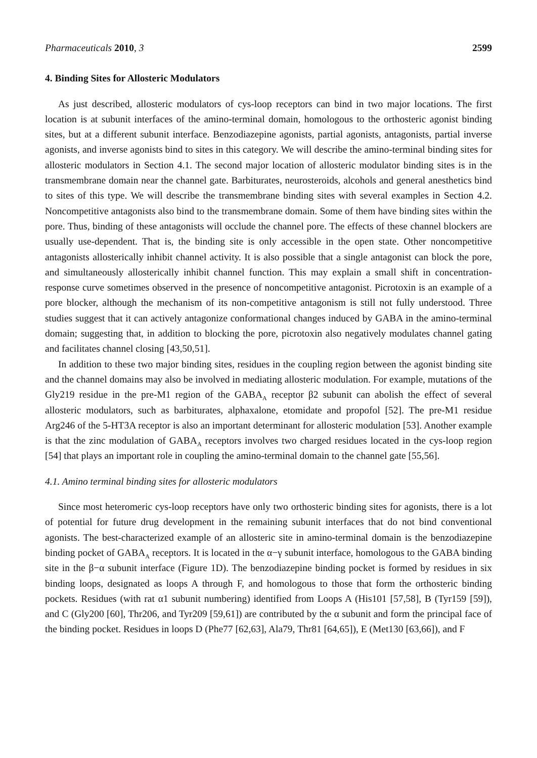Pharmaceuticals 2010, 3 2599
4. Binding Sites for Allosteric Modulators
As just described, allosteric modulators of cys-loop receptors can bind in two major locations. The first location is at subunit interfaces of the amino-terminal domain, homologous to the orthosteric agonist binding sites, but at a different subunit interface. Benzodiazepine agonists, partial agonists, antagonists, partial inverse agonists, and inverse agonists bind to sites in this category. We will describe the amino-terminal binding sites for allosteric modulators in Section 4.1. The second major location of allosteric modulator binding sites is in the transmembrane domain near the channel gate. Barbiturates, neurosteroids, alcohols and general anesthetics bind to sites of this type. We will describe the transmembrane binding sites with several examples in Section 4.2. Noncompetitive antagonists also bind to the transmembrane domain. Some of them have binding sites within the pore. Thus, binding of these antagonists will occlude the channel pore. The effects of these channel blockers are usually use-dependent. That is, the binding site is only accessible in the open state. Other noncompetitive antagonists allosterically inhibit channel activity. It is also possible that a single antagonist can block the pore, and simultaneously allosterically inhibit channel function. This may explain a small shift in concentration-response curve sometimes observed in the presence of noncompetitive antagonist. Picrotoxin is an example of a pore blocker, although the mechanism of its non-competitive antagonism is still not fully understood. Three studies suggest that it can actively antagonize conformational changes induced by GABA in the amino-terminal domain; suggesting that, in addition to blocking the pore, picrotoxin also negatively modulates channel gating and facilitates channel closing [43,50,51].
In addition to these two major binding sites, residues in the coupling region between the agonist binding site and the channel domains may also be involved in mediating allosteric modulation. For example, mutations of the Gly219 residue in the pre-M1 region of the GABA<sub>A</sub> receptor β2 subunit can abolish the effect of several allosteric modulators, such as barbiturates, alphaxalone, etomidate and propofol [52]. The pre-M1 residue Arg246 of the 5-HT3A receptor is also an important determinant for allosteric modulation [53]. Another example is that the zinc modulation of GABA<sub>A</sub> receptors involves two charged residues located in the cys-loop region [54] that plays an important role in coupling the amino-terminal domain to the channel gate [55,56].
4.1. Amino terminal binding sites for allosteric modulators
Since most heteromeric cys-loop receptors have only two orthosteric binding sites for agonists, there is a lot of potential for future drug development in the remaining subunit interfaces that do not bind conventional agonists. The best-characterized example of an allosteric site in amino-terminal domain is the benzodiazepine binding pocket of GABA<sub>A</sub> receptors. It is located in the α−γ subunit interface, homologous to the GABA binding site in the β−α subunit interface (Figure 1D). The benzodiazepine binding pocket is formed by residues in six binding loops, designated as loops A through F, and homologous to those that form the orthosteric binding pockets. Residues (with rat α1 subunit numbering) identified from Loops A (His101 [57,58], B (Tyr159 [59]), and C (Gly200 [60], Thr206, and Tyr209 [59,61]) are contributed by the α subunit and form the principal face of the binding pocket. Residues in loops D (Phe77 [62,63], Ala79, Thr81 [64,65]), E (Met130 [63,66]), and F